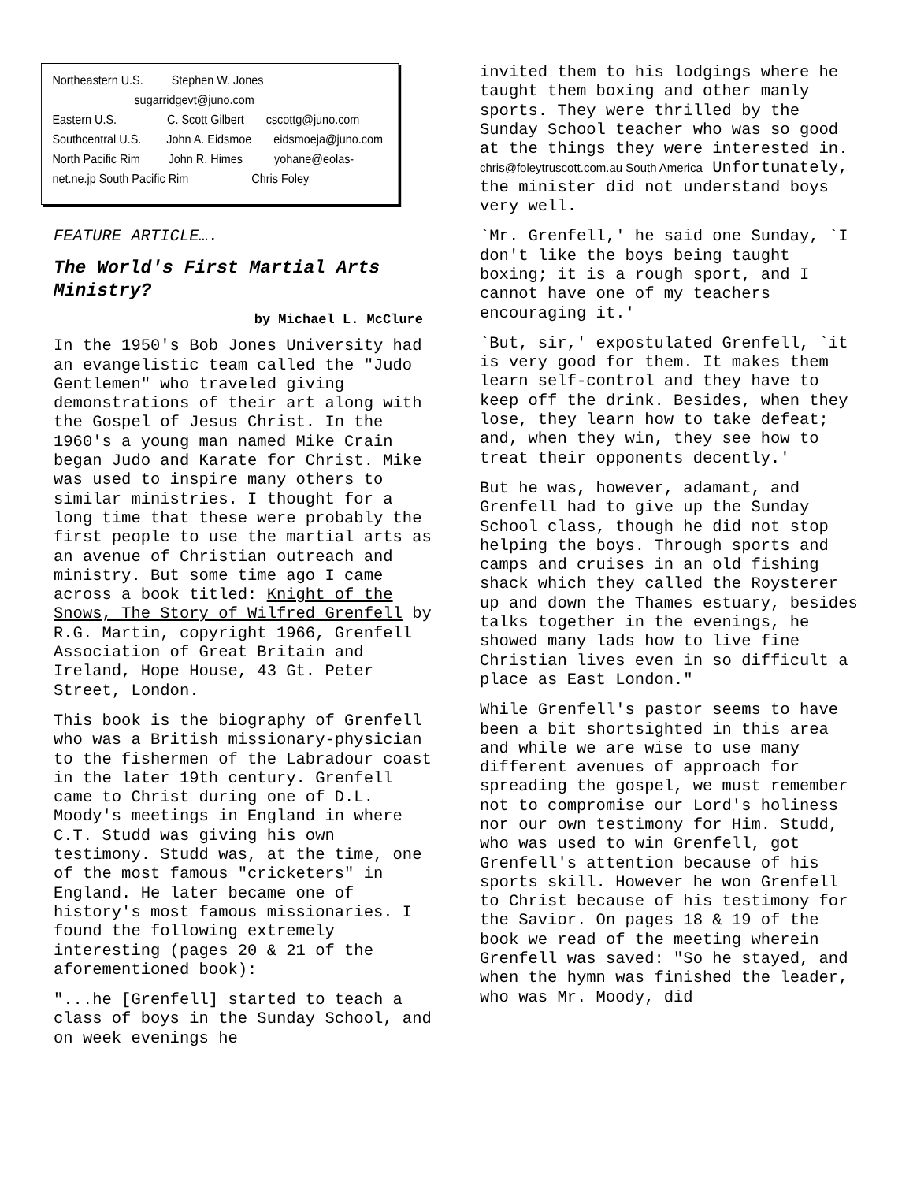Northeastern U.S. Stephen W. Jones
sugarridgevt@juno.com
Eastern U.S. C. Scott Gilbert cscottg@juno.com
Southcentral U.S. John A. Eidsmoe eidsmoeja@juno.com
North Pacific Rim John R. Himes yohane@eolas-
net.ne.jp South Pacific Rim Chris Foley
FEATURE ARTICLE….
The World's First Martial Arts Ministry?
by Michael L. McClure
In the 1950's Bob Jones University had an evangelistic team called the "Judo Gentlemen" who traveled giving demonstrations of their art along with the Gospel of Jesus Christ. In the 1960's a young man named Mike Crain began Judo and Karate for Christ. Mike was used to inspire many others to similar ministries. I thought for a long time that these were probably the first people to use the martial arts as an avenue of Christian outreach and ministry. But some time ago I came across a book titled: Knight of the Snows, The Story of Wilfred Grenfell by R.G. Martin, copyright 1966, Grenfell Association of Great Britain and Ireland, Hope House, 43 Gt. Peter Street, London.
This book is the biography of Grenfell who was a British missionary-physician to the fishermen of the Labradour coast in the later 19th century. Grenfell came to Christ during one of D.L. Moody's meetings in England in where C.T. Studd was giving his own testimony. Studd was, at the time, one of the most famous "cricketers" in England. He later became one of history's most famous missionaries. I found the following extremely interesting (pages 20 & 21 of the aforementioned book):
"...he [Grenfell] started to teach a class of boys in the Sunday School, and on week evenings he
invited them to his lodgings where he taught them boxing and other manly sports. They were thrilled by the Sunday School teacher who was so good at the things they were interested in. chris@foleytruscott.com.au South America Unfortunately, the minister did not understand boys very well.
`Mr. Grenfell,' he said one Sunday, `I don't like the boys being taught boxing; it is a rough sport, and I cannot have one of my teachers encouraging it.'
`But, sir,' expostulated Grenfell, `it is very good for them. It makes them learn self-control and they have to keep off the drink. Besides, when they lose, they learn how to take defeat; and, when they win, they see how to treat their opponents decently.'
But he was, however, adamant, and Grenfell had to give up the Sunday School class, though he did not stop helping the boys. Through sports and camps and cruises in an old fishing shack which they called the Roysterer up and down the Thames estuary, besides talks together in the evenings, he showed many lads how to live fine Christian lives even in so difficult a place as East London."
While Grenfell's pastor seems to have been a bit shortsighted in this area and while we are wise to use many different avenues of approach for spreading the gospel, we must remember not to compromise our Lord's holiness nor our own testimony for Him. Studd, who was used to win Grenfell, got Grenfell's attention because of his sports skill. However he won Grenfell to Christ because of his testimony for the Savior. On pages 18 & 19 of the book we read of the meeting wherein Grenfell was saved: "So he stayed, and when the hymn was finished the leader, who was Mr. Moody, did